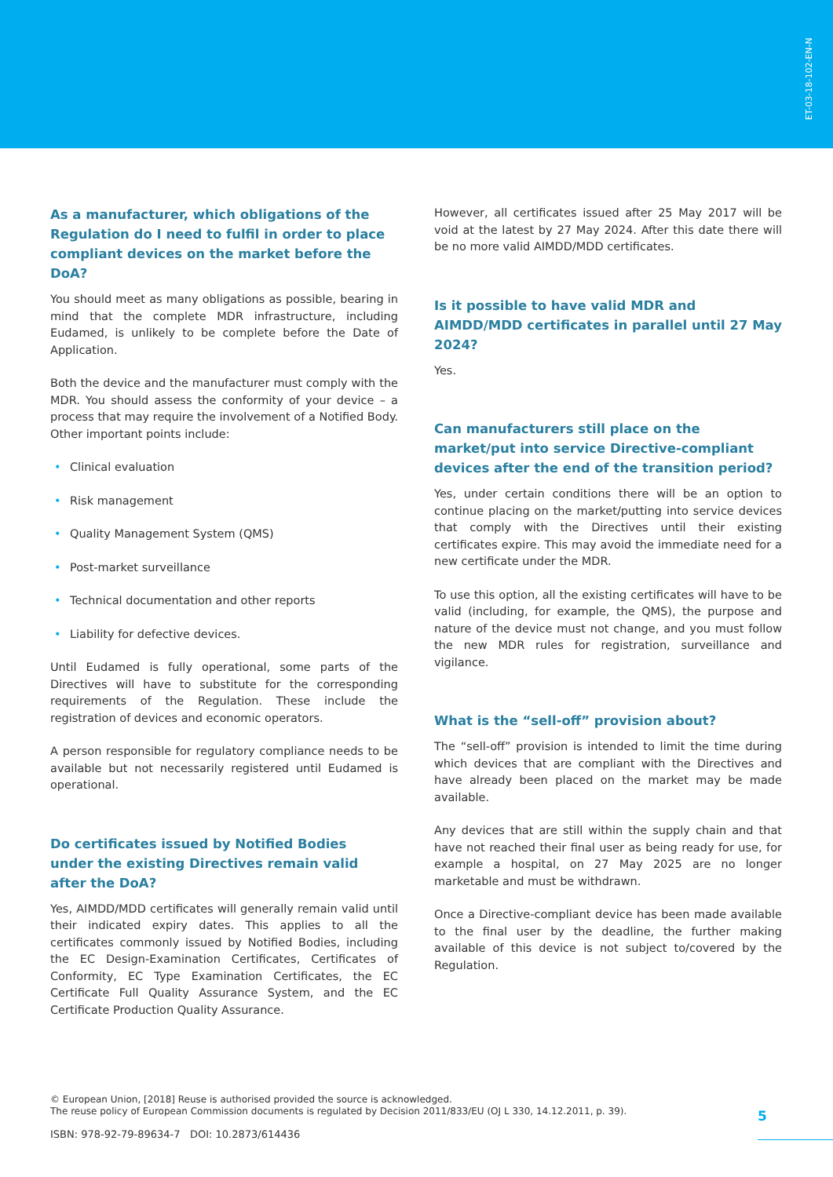ET-03-18-102-EN-N
As a manufacturer, which obligations of the Regulation do I need to fulfil in order to place compliant devices on the market before the DoA?
You should meet as many obligations as possible, bearing in mind that the complete MDR infrastructure, including Eudamed, is unlikely to be complete before the Date of Application.
Both the device and the manufacturer must comply with the MDR. You should assess the conformity of your device – a process that may require the involvement of a Notified Body. Other important points include:
• Clinical evaluation
• Risk management
• Quality Management System (QMS)
• Post-market surveillance
• Technical documentation and other reports
• Liability for defective devices.
Until Eudamed is fully operational, some parts of the Directives will have to substitute for the corresponding requirements of the Regulation. These include the registration of devices and economic operators.
A person responsible for regulatory compliance needs to be available but not necessarily registered until Eudamed is operational.
Do certificates issued by Notified Bodies
under the existing Directives remain valid
after the DoA?
Yes, AIMDD/MDD certificates will generally remain valid until their indicated expiry dates. This applies to all the certificates commonly issued by Notified Bodies, including the EC Design-Examination Certificates, Certificates of Conformity, EC Type Examination Certificates, the EC Certificate Full Quality Assurance System, and the EC Certificate Production Quality Assurance.
However, all certificates issued after 25 May 2017 will be void at the latest by 27 May 2024. After this date there will be no more valid AIMDD/MDD certificates.
Is it possible to have valid MDR and AIMDD/MDD certificates in parallel until 27 May 2024?
Yes.
Can manufacturers still place on the market/put into service Directive-compliant devices after the end of the transition period?
Yes, under certain conditions there will be an option to continue placing on the market/putting into service devices that comply with the Directives until their existing certificates expire. This may avoid the immediate need for a new certificate under the MDR.
To use this option, all the existing certificates will have to be valid (including, for example, the QMS), the purpose and nature of the device must not change, and you must follow the new MDR rules for registration, surveillance and vigilance.
What is the “sell-off” provision about?
The “sell-off” provision is intended to limit the time during which devices that are compliant with the Directives and have already been placed on the market may be made available.
Any devices that are still within the supply chain and that have not reached their final user as being ready for use, for example a hospital, on 27 May 2025 are no longer marketable and must be withdrawn.
Once a Directive-compliant device has been made available to the final user by the deadline, the further making available of this device is not subject to/covered by the Regulation.
© European Union, [2018] Reuse is authorised provided the source is acknowledged.
The reuse policy of European Commission documents is regulated by Decision 2011/833/EU (OJ L 330, 14.12.2011, p. 39).
5
ISBN: 978-92-79-89634-7 DOI: 10.2873/614436